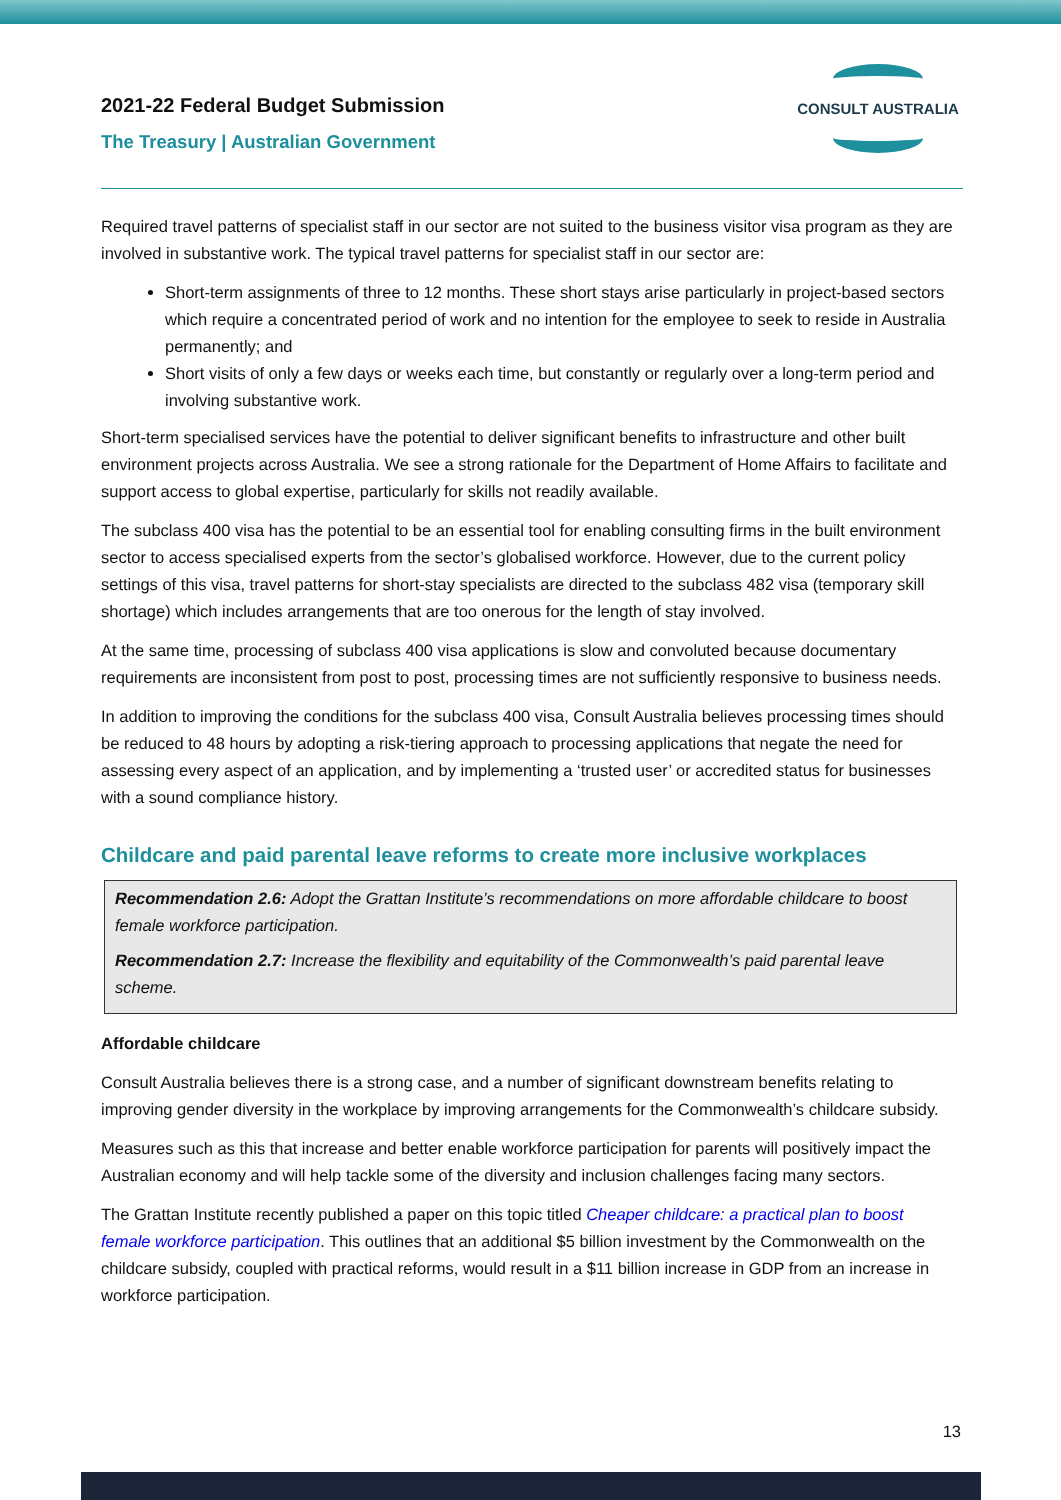2021-22 Federal Budget Submission
The Treasury | Australian Government
CONSULT AUSTRALIA
Required travel patterns of specialist staff in our sector are not suited to the business visitor visa program as they are involved in substantive work. The typical travel patterns for specialist staff in our sector are:
Short-term assignments of three to 12 months. These short stays arise particularly in project-based sectors which require a concentrated period of work and no intention for the employee to seek to reside in Australia permanently; and
Short visits of only a few days or weeks each time, but constantly or regularly over a long-term period and involving substantive work.
Short-term specialised services have the potential to deliver significant benefits to infrastructure and other built environment projects across Australia. We see a strong rationale for the Department of Home Affairs to facilitate and support access to global expertise, particularly for skills not readily available.
The subclass 400 visa has the potential to be an essential tool for enabling consulting firms in the built environment sector to access specialised experts from the sector’s globalised workforce. However, due to the current policy settings of this visa, travel patterns for short-stay specialists are directed to the subclass 482 visa (temporary skill shortage) which includes arrangements that are too onerous for the length of stay involved.
At the same time, processing of subclass 400 visa applications is slow and convoluted because documentary requirements are inconsistent from post to post, processing times are not sufficiently responsive to business needs.
In addition to improving the conditions for the subclass 400 visa, Consult Australia believes processing times should be reduced to 48 hours by adopting a risk-tiering approach to processing applications that negate the need for assessing every aspect of an application, and by implementing a ‘trusted user’ or accredited status for businesses with a sound compliance history.
Childcare and paid parental leave reforms to create more inclusive workplaces
Recommendation 2.6: Adopt the Grattan Institute’s recommendations on more affordable childcare to boost female workforce participation.
Recommendation 2.7: Increase the flexibility and equitability of the Commonwealth’s paid parental leave scheme.
Affordable childcare
Consult Australia believes there is a strong case, and a number of significant downstream benefits relating to improving gender diversity in the workplace by improving arrangements for the Commonwealth’s childcare subsidy.
Measures such as this that increase and better enable workforce participation for parents will positively impact the Australian economy and will help tackle some of the diversity and inclusion challenges facing many sectors.
The Grattan Institute recently published a paper on this topic titled Cheaper childcare: a practical plan to boost female workforce participation. This outlines that an additional $5 billion investment by the Commonwealth on the childcare subsidy, coupled with practical reforms, would result in a $11 billion increase in GDP from an increase in workforce participation.
13